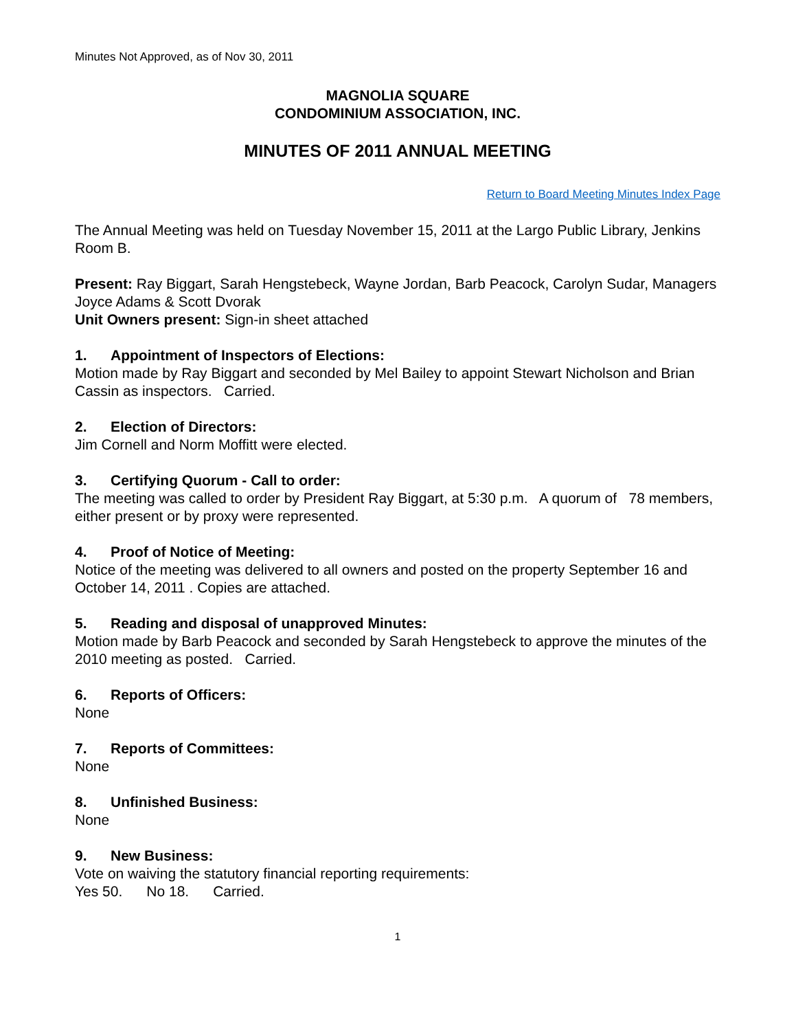Minutes Not Approved, as of Nov 30, 2011
MAGNOLIA SQUARE
CONDOMINIUM ASSOCIATION, INC.
MINUTES OF 2011 ANNUAL MEETING
Return to Board Meeting Minutes Index Page
The Annual Meeting was held on Tuesday November 15, 2011 at the Largo Public Library, Jenkins Room B.
Present: Ray Biggart, Sarah Hengstebeck, Wayne Jordan, Barb Peacock, Carolyn Sudar, Managers Joyce Adams & Scott Dvorak
Unit Owners present: Sign-in sheet attached
1. Appointment of Inspectors of Elections:
Motion made by Ray Biggart and seconded by Mel Bailey to appoint Stewart Nicholson and Brian Cassin as inspectors. Carried.
2. Election of Directors:
Jim Cornell and Norm Moffitt were elected.
3. Certifying Quorum - Call to order:
The meeting was called to order by President Ray Biggart, at 5:30 p.m. A quorum of 78 members, either present or by proxy were represented.
4. Proof of Notice of Meeting:
Notice of the meeting was delivered to all owners and posted on the property September 16 and October 14, 2011 . Copies are attached.
5. Reading and disposal of unapproved Minutes:
Motion made by Barb Peacock and seconded by Sarah Hengstebeck to approve the minutes of the 2010 meeting as posted. Carried.
6. Reports of Officers:
None
7. Reports of Committees:
None
8. Unfinished Business:
None
9. New Business:
Vote on waiving the statutory financial reporting requirements:
Yes 50. No 18. Carried.
1